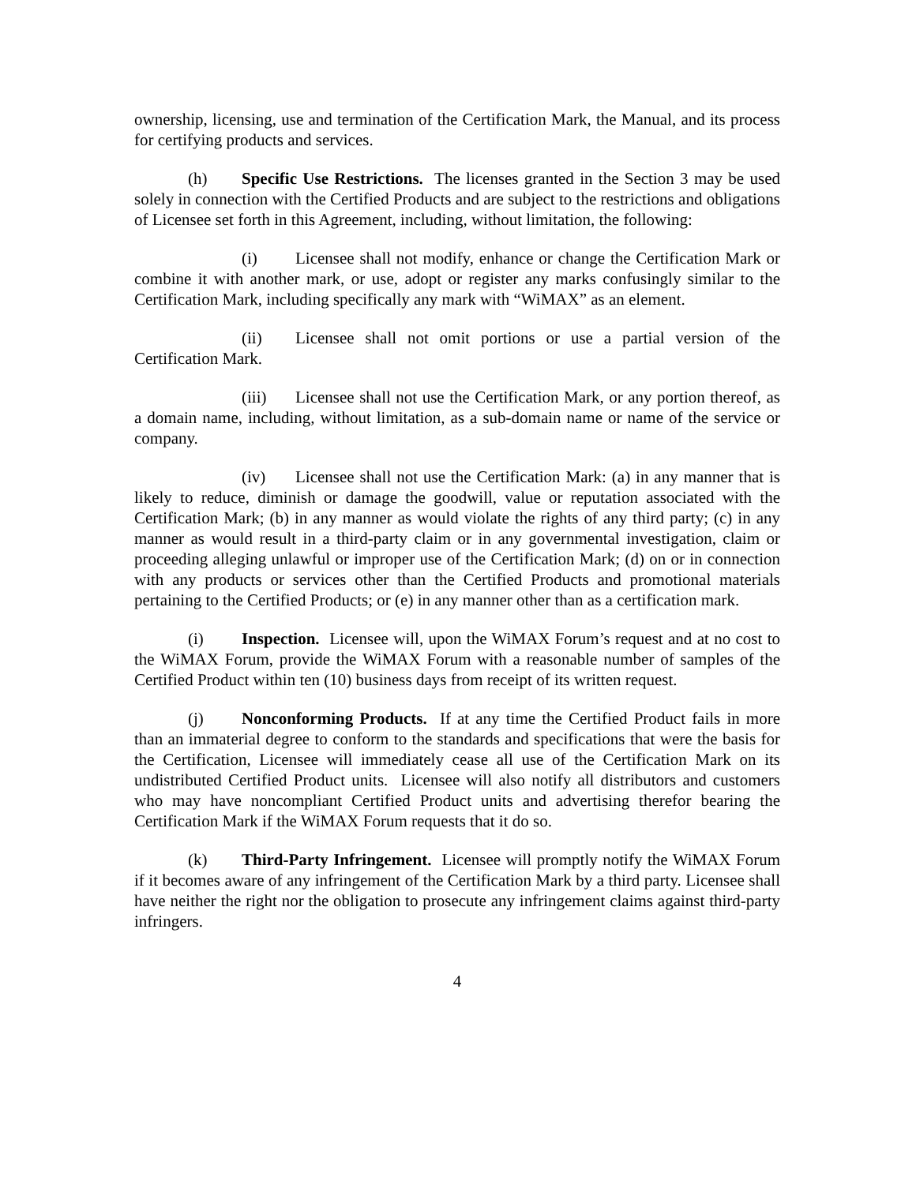ownership, licensing, use and termination of the Certification Mark, the Manual, and its process for certifying products and services.
(h) Specific Use Restrictions. The licenses granted in the Section 3 may be used solely in connection with the Certified Products and are subject to the restrictions and obligations of Licensee set forth in this Agreement, including, without limitation, the following:
(i) Licensee shall not modify, enhance or change the Certification Mark or combine it with another mark, or use, adopt or register any marks confusingly similar to the Certification Mark, including specifically any mark with “WiMAX” as an element.
(ii) Licensee shall not omit portions or use a partial version of the Certification Mark.
(iii) Licensee shall not use the Certification Mark, or any portion thereof, as a domain name, including, without limitation, as a sub-domain name or name of the service or company.
(iv) Licensee shall not use the Certification Mark: (a) in any manner that is likely to reduce, diminish or damage the goodwill, value or reputation associated with the Certification Mark; (b) in any manner as would violate the rights of any third party; (c) in any manner as would result in a third-party claim or in any governmental investigation, claim or proceeding alleging unlawful or improper use of the Certification Mark; (d) on or in connection with any products or services other than the Certified Products and promotional materials pertaining to the Certified Products; or (e) in any manner other than as a certification mark.
(i) Inspection. Licensee will, upon the WiMAX Forum’s request and at no cost to the WiMAX Forum, provide the WiMAX Forum with a reasonable number of samples of the Certified Product within ten (10) business days from receipt of its written request.
(j) Nonconforming Products. If at any time the Certified Product fails in more than an immaterial degree to conform to the standards and specifications that were the basis for the Certification, Licensee will immediately cease all use of the Certification Mark on its undistributed Certified Product units. Licensee will also notify all distributors and customers who may have noncompliant Certified Product units and advertising therefor bearing the Certification Mark if the WiMAX Forum requests that it do so.
(k) Third-Party Infringement. Licensee will promptly notify the WiMAX Forum if it becomes aware of any infringement of the Certification Mark by a third party. Licensee shall have neither the right nor the obligation to prosecute any infringement claims against third-party infringers.
4